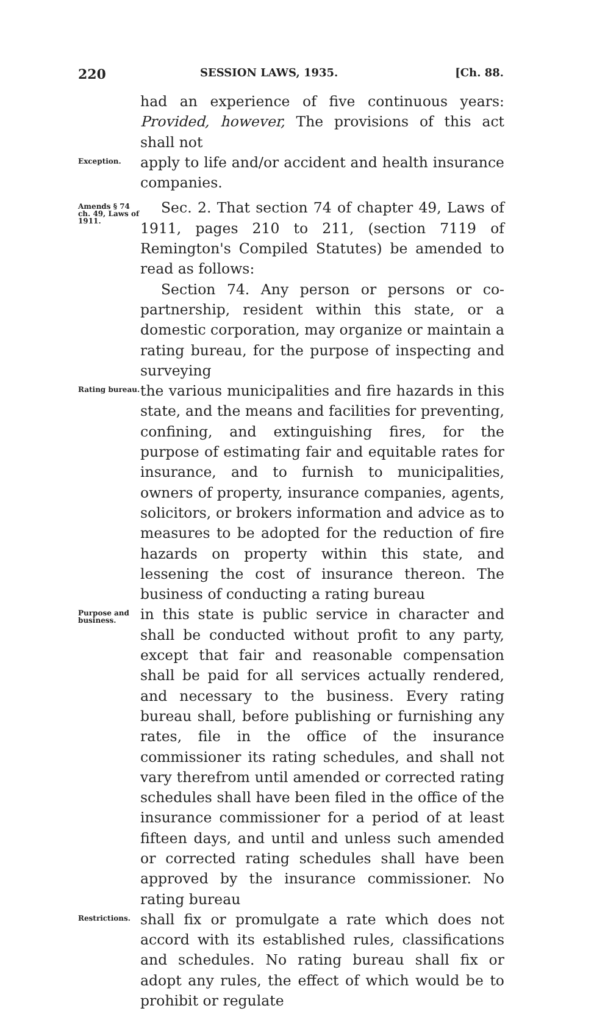220 SESSION LAWS, 1935. [Ch. 88.
had an experience of five continuous years: Provided, however, The provisions of this act shall not
Exception.
apply to life and/or accident and health insurance companies.
Amends § 74 ch. 49, Laws of 1911.
Sec. 2. That section 74 of chapter 49, Laws of 1911, pages 210 to 211, (section 7119 of Remington's Compiled Statutes) be amended to read as follows:
Section 74. Any person or persons or co-partnership, resident within this state, or a domestic corporation, may organize or maintain a rating bureau, for the purpose of inspecting and surveying
Rating bureau.
the various municipalities and fire hazards in this state, and the means and facilities for preventing, confining, and extinguishing fires, for the purpose of estimating fair and equitable rates for insurance, and to furnish to municipalities, owners of property, insurance companies, agents, solicitors, or brokers information and advice as to measures to be adopted for the reduction of fire hazards on property within this state, and lessening the cost of insurance thereon. The business of conducting a rating bureau
Purpose and business.
in this state is public service in character and shall be conducted without profit to any party, except that fair and reasonable compensation shall be paid for all services actually rendered, and necessary to the business. Every rating bureau shall, before publishing or furnishing any rates, file in the office of the insurance commissioner its rating schedules, and shall not vary therefrom until amended or corrected rating schedules shall have been filed in the office of the insurance commissioner for a period of at least fifteen days, and until and unless such amended or corrected rating schedules shall have been approved by the insurance commissioner. No rating bureau
Restrictions.
shall fix or promulgate a rate which does not accord with its established rules, classifications and schedules. No rating bureau shall fix or adopt any rules, the effect of which would be to prohibit or regulate